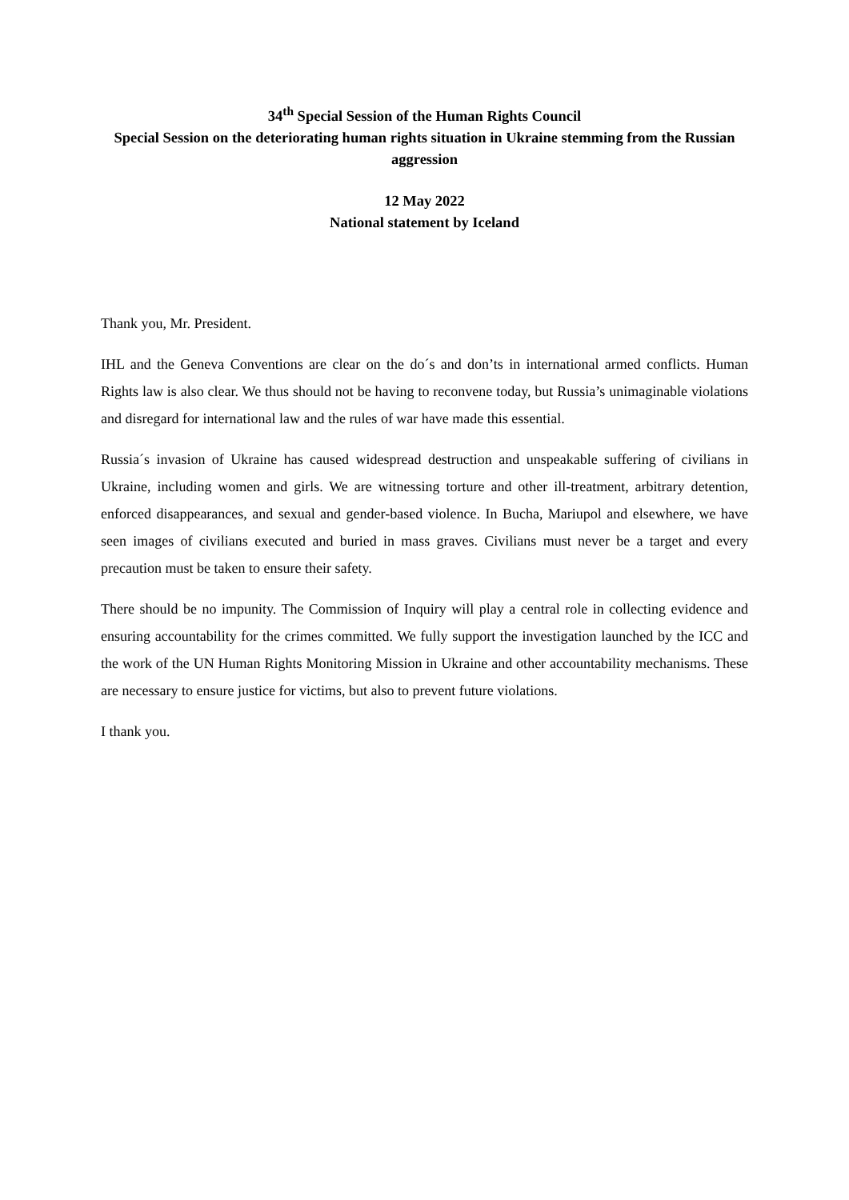34<sup>th</sup> Special Session of the Human Rights Council
Special Session on the deteriorating human rights situation in Ukraine stemming from the Russian aggression
12 May 2022
National statement by Iceland
Thank you, Mr. President.
IHL and the Geneva Conventions are clear on the do´s and don’ts in international armed conflicts. Human Rights law is also clear. We thus should not be having to reconvene today, but Russia’s unimaginable violations and disregard for international law and the rules of war have made this essential.
Russia´s invasion of Ukraine has caused widespread destruction and unspeakable suffering of civilians in Ukraine, including women and girls. We are witnessing torture and other ill-treatment, arbitrary detention, enforced disappearances, and sexual and gender-based violence. In Bucha, Mariupol and elsewhere, we have seen images of civilians executed and buried in mass graves. Civilians must never be a target and every precaution must be taken to ensure their safety.
There should be no impunity. The Commission of Inquiry will play a central role in collecting evidence and ensuring accountability for the crimes committed. We fully support the investigation launched by the ICC and the work of the UN Human Rights Monitoring Mission in Ukraine and other accountability mechanisms. These are necessary to ensure justice for victims, but also to prevent future violations.
I thank you.